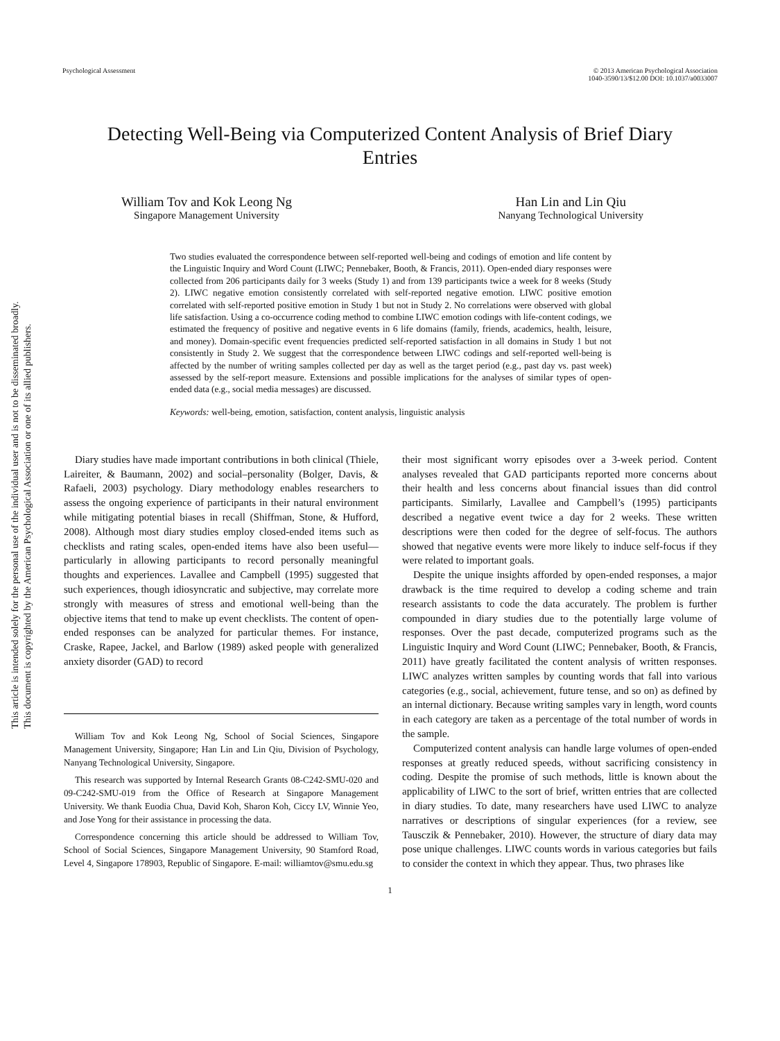This article is intended solely for the personal use of the individual user and is not to be disseminated broadly.
This document is copyrighted by the American Psychological Association or one of its allied publishers.
Psychological Assessment © 2013 American Psychological Association
1040-3590/13/$12.00 DOI: 10.1037/a0033007
Detecting Well-Being via Computerized Content Analysis of Brief Diary Entries
William Tov and Kok Leong Ng
Singapore Management University
Han Lin and Lin Qiu
Nanyang Technological University
Two studies evaluated the correspondence between self-reported well-being and codings of emotion and life content by the Linguistic Inquiry and Word Count (LIWC; Pennebaker, Booth, & Francis, 2011). Open-ended diary responses were collected from 206 participants daily for 3 weeks (Study 1) and from 139 participants twice a week for 8 weeks (Study 2). LIWC negative emotion consistently correlated with self-reported negative emotion. LIWC positive emotion correlated with self-reported positive emotion in Study 1 but not in Study 2. No correlations were observed with global life satisfaction. Using a co-occurrence coding method to combine LIWC emotion codings with life-content codings, we estimated the frequency of positive and negative events in 6 life domains (family, friends, academics, health, leisure, and money). Domain-specific event frequencies predicted self-reported satisfaction in all domains in Study 1 but not consistently in Study 2. We suggest that the correspondence between LIWC codings and self-reported well-being is affected by the number of writing samples collected per day as well as the target period (e.g., past day vs. past week) assessed by the self-report measure. Extensions and possible implications for the analyses of similar types of open-ended data (e.g., social media messages) are discussed.
Keywords: well-being, emotion, satisfaction, content analysis, linguistic analysis
Diary studies have made important contributions in both clinical (Thiele, Laireiter, & Baumann, 2002) and social–personality (Bolger, Davis, & Rafaeli, 2003) psychology. Diary methodology enables researchers to assess the ongoing experience of participants in their natural environment while mitigating potential biases in recall (Shiffman, Stone, & Hufford, 2008). Although most diary studies employ closed-ended items such as checklists and rating scales, open-ended items have also been useful—particularly in allowing participants to record personally meaningful thoughts and experiences. Lavallee and Campbell (1995) suggested that such experiences, though idiosyncratic and subjective, may correlate more strongly with measures of stress and emotional well-being than the objective items that tend to make up event checklists. The content of open-ended responses can be analyzed for particular themes. For instance, Craske, Rapee, Jackel, and Barlow (1989) asked people with generalized anxiety disorder (GAD) to record
William Tov and Kok Leong Ng, School of Social Sciences, Singapore Management University, Singapore; Han Lin and Lin Qiu, Division of Psychology, Nanyang Technological University, Singapore.
This research was supported by Internal Research Grants 08-C242-SMU-020 and 09-C242-SMU-019 from the Office of Research at Singapore Management University. We thank Euodia Chua, David Koh, Sharon Koh, Ciccy LV, Winnie Yeo, and Jose Yong for their assistance in processing the data.
Correspondence concerning this article should be addressed to William Tov, School of Social Sciences, Singapore Management University, 90 Stamford Road, Level 4, Singapore 178903, Republic of Singapore. E-mail: williamtov@smu.edu.sg
their most significant worry episodes over a 3-week period. Content analyses revealed that GAD participants reported more concerns about their health and less concerns about financial issues than did control participants. Similarly, Lavallee and Campbell’s (1995) participants described a negative event twice a day for 2 weeks. These written descriptions were then coded for the degree of self-focus. The authors showed that negative events were more likely to induce self-focus if they were related to important goals.
Despite the unique insights afforded by open-ended responses, a major drawback is the time required to develop a coding scheme and train research assistants to code the data accurately. The problem is further compounded in diary studies due to the potentially large volume of responses. Over the past decade, computerized programs such as the Linguistic Inquiry and Word Count (LIWC; Pennebaker, Booth, & Francis, 2011) have greatly facilitated the content analysis of written responses. LIWC analyzes written samples by counting words that fall into various categories (e.g., social, achievement, future tense, and so on) as defined by an internal dictionary. Because writing samples vary in length, word counts in each category are taken as a percentage of the total number of words in the sample.
Computerized content analysis can handle large volumes of open-ended responses at greatly reduced speeds, without sacrificing consistency in coding. Despite the promise of such methods, little is known about the applicability of LIWC to the sort of brief, written entries that are collected in diary studies. To date, many researchers have used LIWC to analyze narratives or descriptions of singular experiences (for a review, see Tausczik & Pennebaker, 2010). However, the structure of diary data may pose unique challenges. LIWC counts words in various categories but fails to consider the context in which they appear. Thus, two phrases like
1